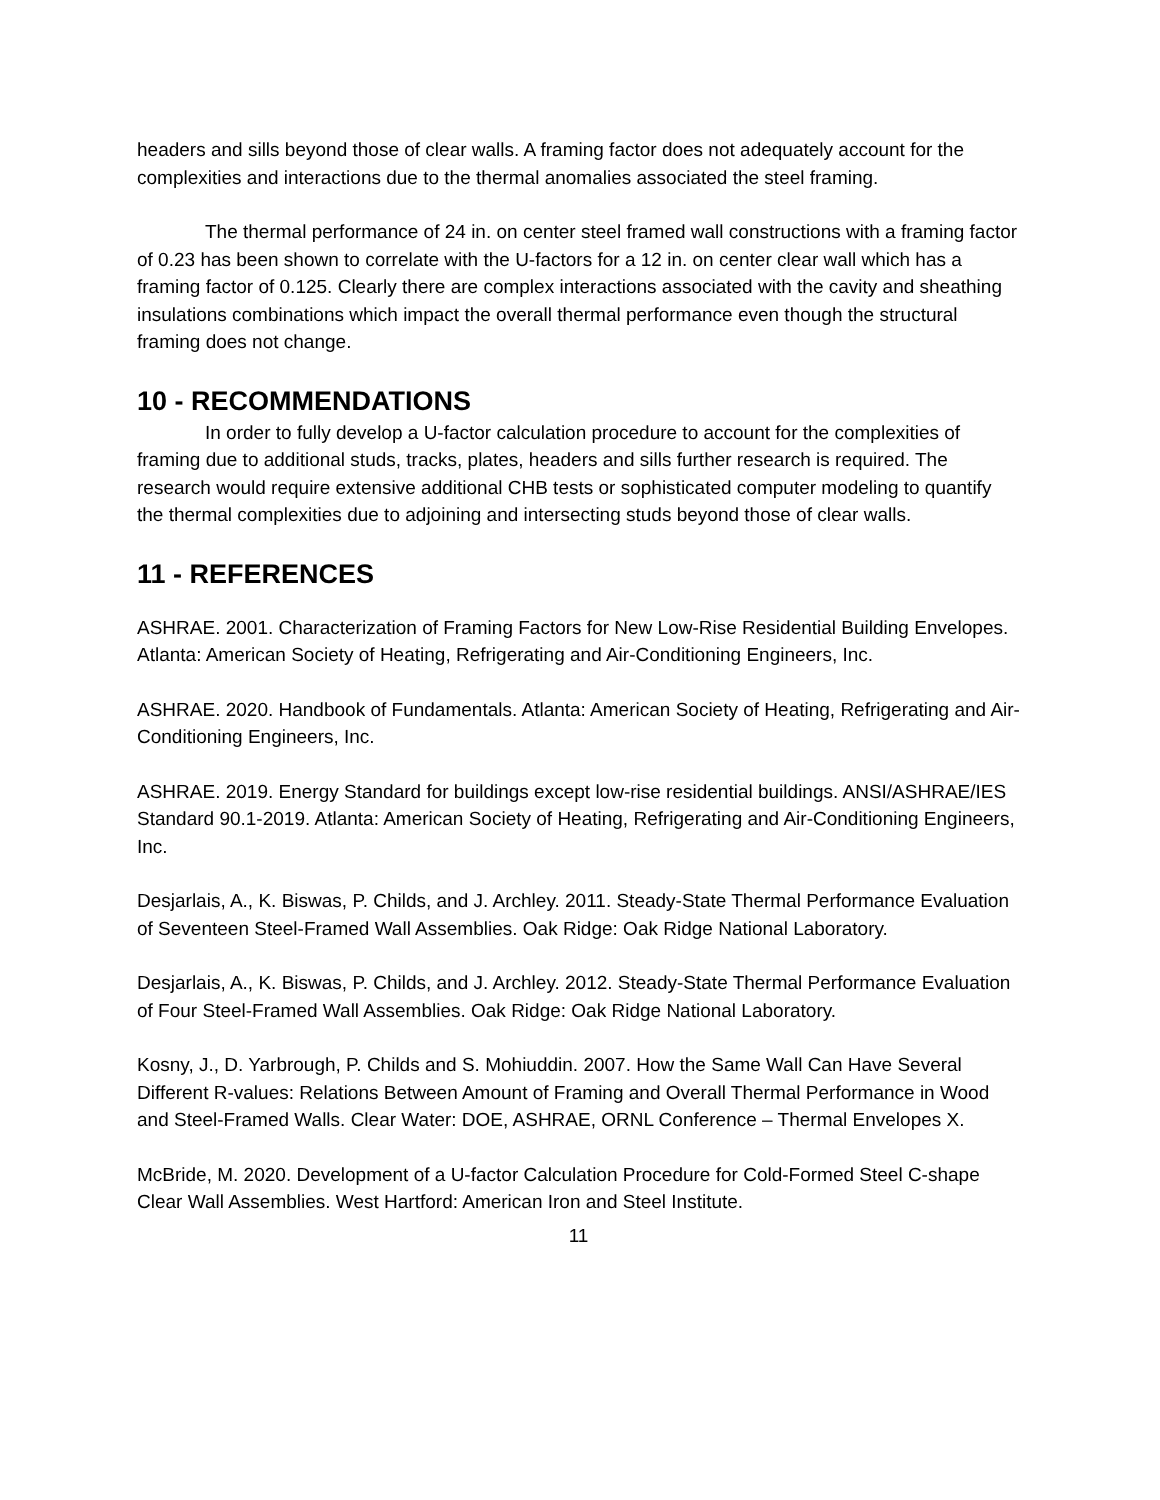headers and sills beyond those of clear walls. A framing factor does not adequately account for the complexities and interactions due to the thermal anomalies associated the steel framing.
The thermal performance of 24 in. on center steel framed wall constructions with a framing factor of 0.23 has been shown to correlate with the U-factors for a 12 in. on center clear wall which has a framing factor of 0.125. Clearly there are complex interactions associated with the cavity and sheathing insulations combinations which impact the overall thermal performance even though the structural framing does not change.
10 - RECOMMENDATIONS
In order to fully develop a U-factor calculation procedure to account for the complexities of framing due to additional studs, tracks, plates, headers and sills further research is required. The research would require extensive additional CHB tests or sophisticated computer modeling to quantify the thermal complexities due to adjoining and intersecting studs beyond those of clear walls.
11 - REFERENCES
ASHRAE. 2001. Characterization of Framing Factors for New Low-Rise Residential Building Envelopes. Atlanta: American Society of Heating, Refrigerating and Air-Conditioning Engineers, Inc.
ASHRAE. 2020. Handbook of Fundamentals. Atlanta: American Society of Heating, Refrigerating and Air-Conditioning Engineers, Inc.
ASHRAE. 2019. Energy Standard for buildings except low-rise residential buildings. ANSI/ASHRAE/IES Standard 90.1-2019. Atlanta: American Society of Heating, Refrigerating and Air-Conditioning Engineers, Inc.
Desjarlais, A., K. Biswas, P. Childs, and J. Archley. 2011. Steady-State Thermal Performance Evaluation of Seventeen Steel-Framed Wall Assemblies. Oak Ridge: Oak Ridge National Laboratory.
Desjarlais, A., K. Biswas, P. Childs, and J. Archley. 2012. Steady-State Thermal Performance Evaluation of Four Steel-Framed Wall Assemblies. Oak Ridge: Oak Ridge National Laboratory.
Kosny, J., D. Yarbrough, P. Childs and S. Mohiuddin. 2007. How the Same Wall Can Have Several Different R-values: Relations Between Amount of Framing and Overall Thermal Performance in Wood and Steel-Framed Walls. Clear Water: DOE, ASHRAE, ORNL Conference – Thermal Envelopes X.
McBride, M. 2020. Development of a U-factor Calculation Procedure for Cold-Formed Steel C-shape Clear Wall Assemblies. West Hartford: American Iron and Steel Institute.
11